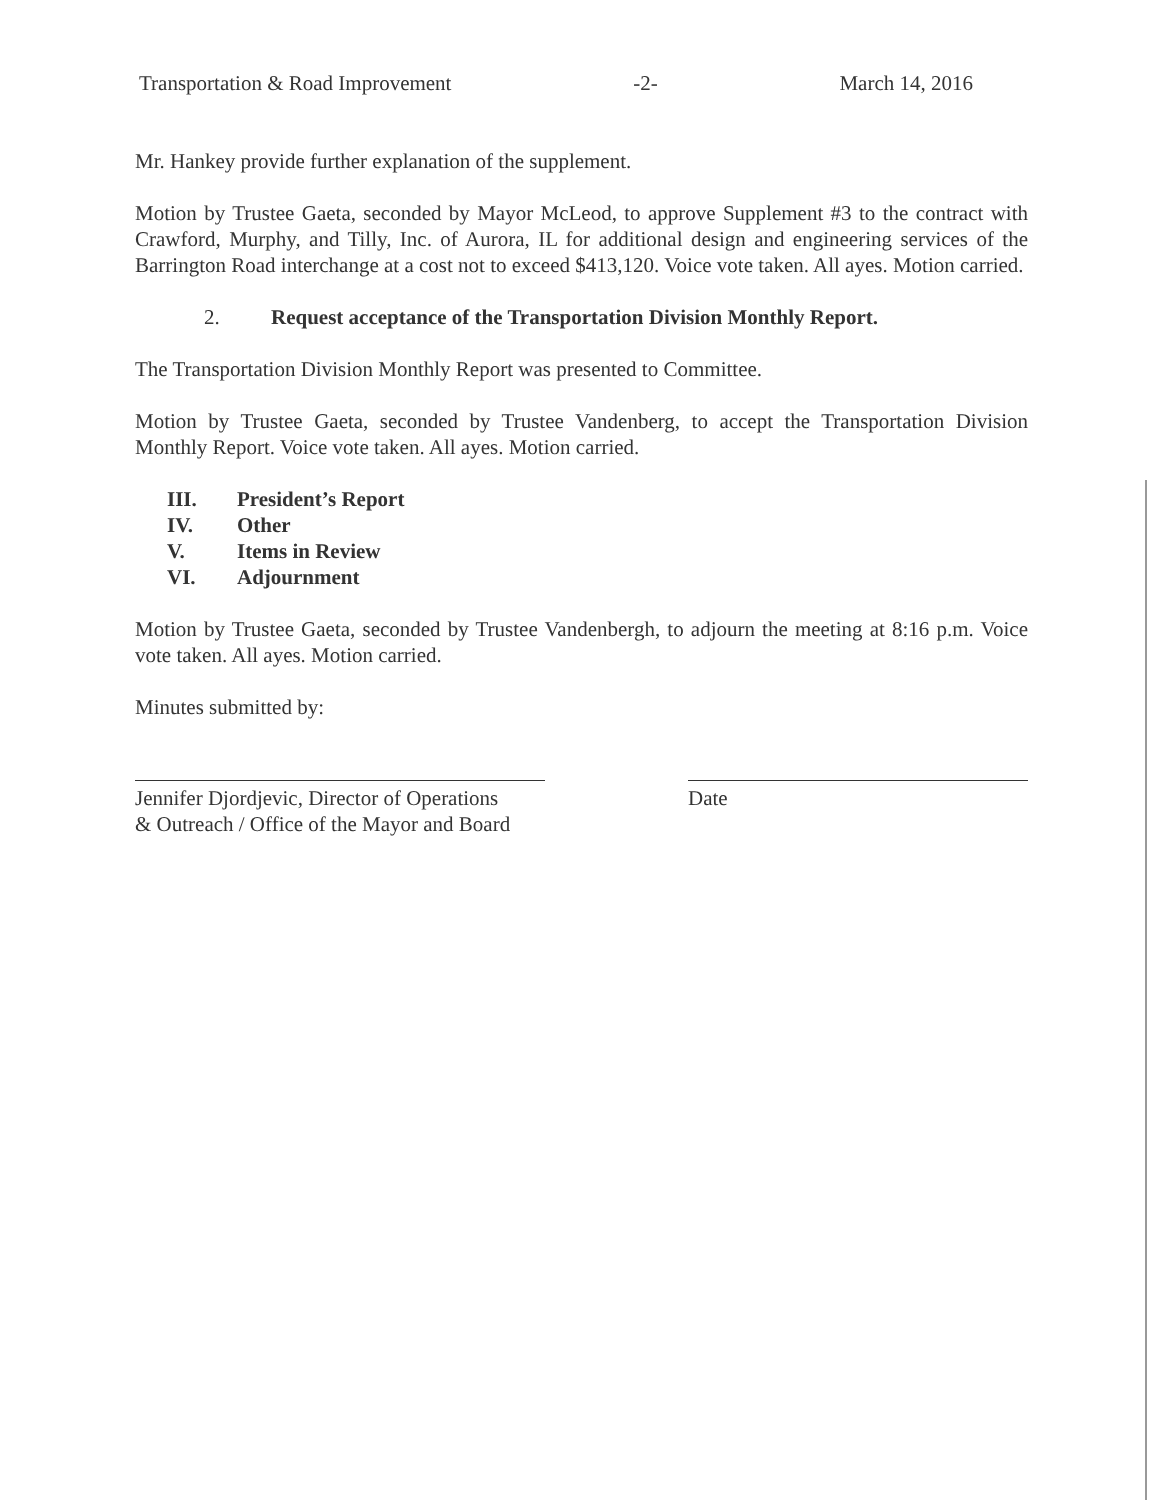Transportation & Road Improvement -2- March 14, 2016
Mr. Hankey provide further explanation of the supplement.
Motion by Trustee Gaeta, seconded by Mayor McLeod, to approve Supplement #3 to the contract with Crawford, Murphy, and Tilly, Inc. of Aurora, IL for additional design and engineering services of the Barrington Road interchange at a cost not to exceed $413,120. Voice vote taken. All ayes. Motion carried.
2. Request acceptance of the Transportation Division Monthly Report.
The Transportation Division Monthly Report was presented to Committee.
Motion by Trustee Gaeta, seconded by Trustee Vandenberg, to accept the Transportation Division Monthly Report. Voice vote taken. All ayes. Motion carried.
III. President’s Report
IV. Other
V. Items in Review
VI. Adjournment
Motion by Trustee Gaeta, seconded by Trustee Vandenbergh, to adjourn the meeting at 8:16 p.m. Voice vote taken. All ayes. Motion carried.
Minutes submitted by:
Jennifer Djordjevic, Director of Operations
& Outreach / Office of the Mayor and Board
Date